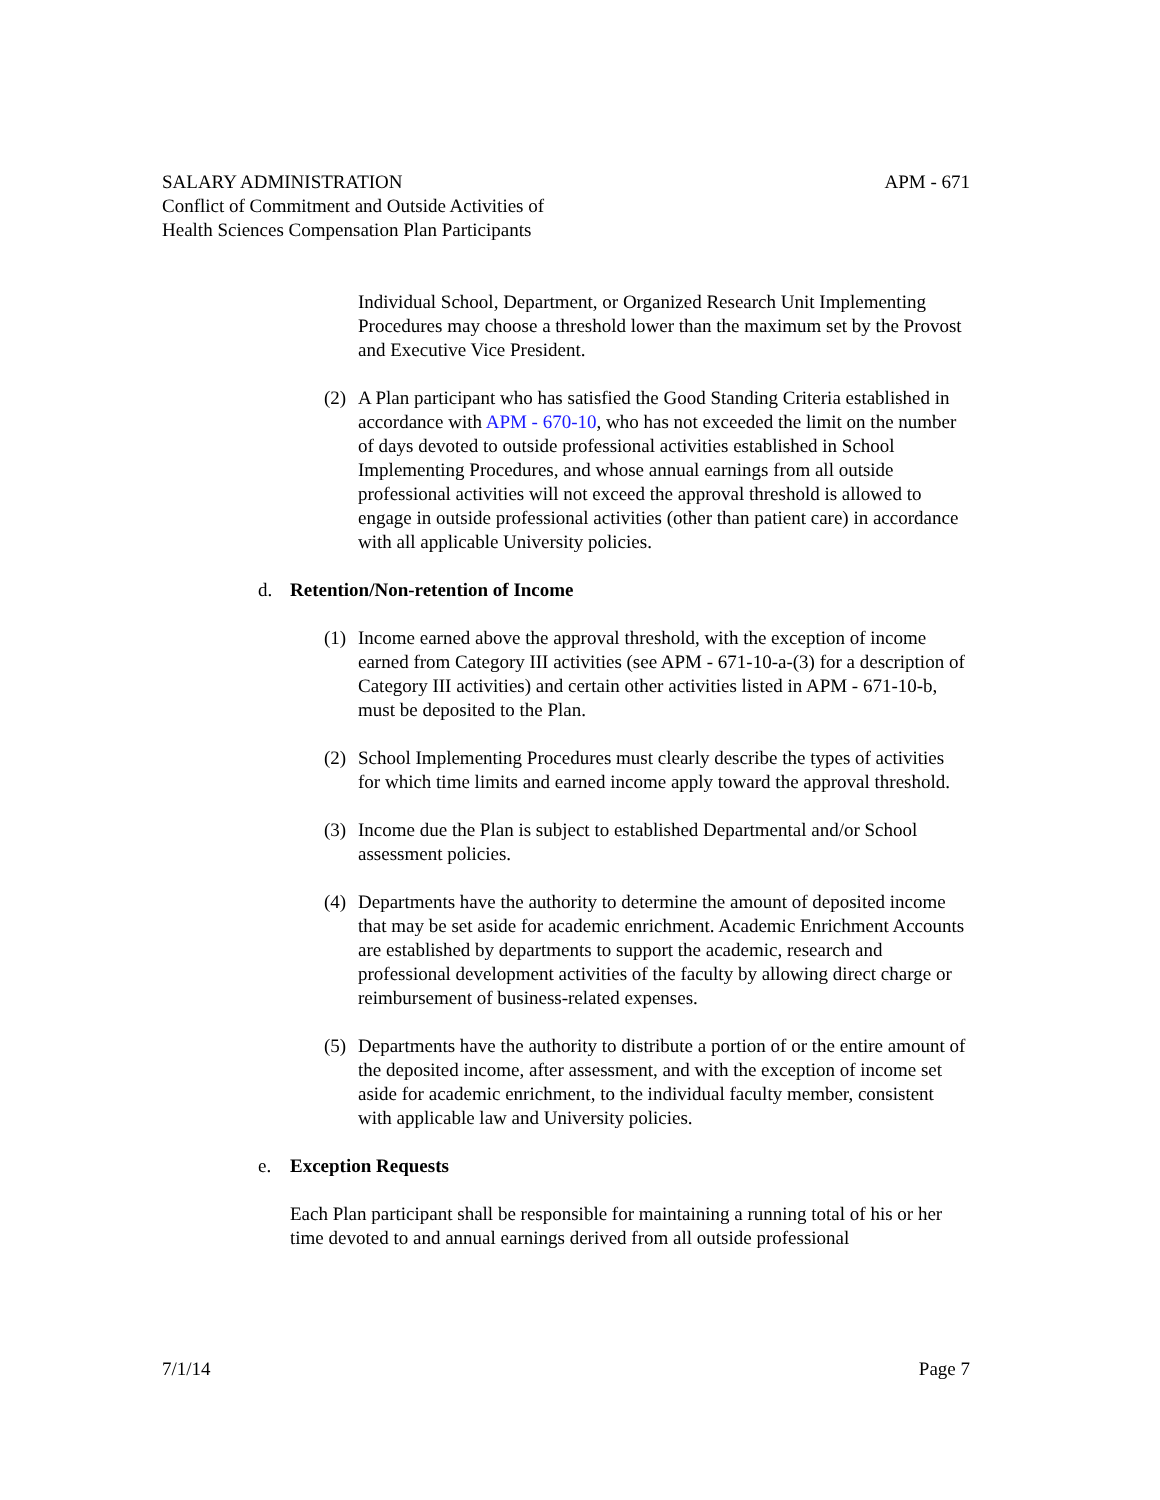SALARY ADMINISTRATION APM - 671
Conflict of Commitment and Outside Activities of
Health Sciences Compensation Plan Participants
Individual School, Department, or Organized Research Unit Implementing Procedures may choose a threshold lower than the maximum set by the Provost and Executive Vice President.
(2)
A Plan participant who has satisfied the Good Standing Criteria established in accordance with APM - 670-10, who has not exceeded the limit on the number of days devoted to outside professional activities established in School Implementing Procedures, and whose annual earnings from all outside professional activities will not exceed the approval threshold is allowed to engage in outside professional activities (other than patient care) in accordance with all applicable University policies.
d. Retention/Non-retention of Income
(1)
Income earned above the approval threshold, with the exception of income earned from Category III activities (see APM - 671-10-a-(3) for a description of Category III activities) and certain other activities listed in APM - 671-10-b, must be deposited to the Plan.
(2)
School Implementing Procedures must clearly describe the types of activities for which time limits and earned income apply toward the approval threshold.
(3)
Income due the Plan is subject to established Departmental and/or School assessment policies.
(4)
Departments have the authority to determine the amount of deposited income that may be set aside for academic enrichment. Academic Enrichment Accounts are established by departments to support the academic, research and professional development activities of the faculty by allowing direct charge or reimbursement of business-related expenses.
(5)
Departments have the authority to distribute a portion of or the entire amount of the deposited income, after assessment, and with the exception of income set aside for academic enrichment, to the individual faculty member, consistent with applicable law and University policies.
e. Exception Requests
Each Plan participant shall be responsible for maintaining a running total of his or her time devoted to and annual earnings derived from all outside professional
7/1/14 Page 7